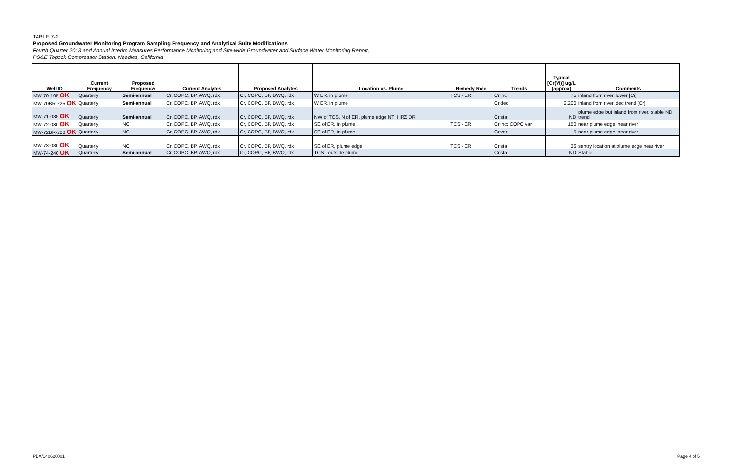TABLE 7-2
Proposed Groundwater Monitoring Program Sampling Frequency and Analytical Suite Modifications
Fourth Quarter 2013 and Annual Interim Measures Performance Monitoring and Site-wide Groundwater and Surface Water Monitoring Report,
PG&E Topock Compressor Station, Needles, California
| Well ID | Current Frequency | Proposed Frequency | Current Analytes | Proposed Analytes | Location vs. Plume | Remedy Role | Trends | Typical [Cr(VI)] ug/L (approx) | Comments |
| --- | --- | --- | --- | --- | --- | --- | --- | --- | --- |
| MW-70-105 OK | Quarterly | Semi-annual | Cr, COPC, BP, AWQ, rdx | Cr, COPC, BP, BWQ, rdx | W ER, in plume | TCS - ER | Cr inc | 75 | inland from river, lower [Cr] |
| MW-70BR-225 OK | Quarterly | Semi-annual | Cr, COPC, BP, AWQ, rdx | Cr, COPC, BP, BWQ, rdx | W ER, in plume | | Cr dec | 2,200 | inland from river, dec trend [Cr] |
| MW-71-035 OK | Quarterly | Semi-annual | Cr, COPC, BP, AWQ, rdx | Cr, COPC, BP, BWQ, rdx | NW of TCS, N of ER, plume edge NTH IRZ DR | | Cr sta | ND | plume edge but inland from river, stable ND trend |
| MW-72-080 OK | Quarterly | NC | Cr, COPC, BP, AWQ, rdx | Cr, COPC, BP, BWQ, rdx | SE of ER, in plume | TCS - ER | Cr inc; COPC var | 150 | near plume edge, near river |
| MW-72BR-200 OK | Quarterly | NC | Cr, COPC, BP, AWQ, rdx | Cr, COPC, BP, BWQ, rdx | SE of ER, in plume | | Cr var | 5 | near plume edge, near river |
| MW-73-080 OK | Quarterly | NC | Cr, COPC, BP, AWQ, rdx | Cr, COPC, BP, BWQ, rdx | SE of ER, plume edge | TCS - ER | Cr sta | 36 | sentry location at plume edge near river |
| MW-74-240 OK | Quarterly | Semi-annual | Cr, COPC, BP, AWQ, rdx | Cr, COPC, BP, BWQ, rdx | TCS - outside plume | | Cr sta | ND | Stable |
PDX/140620001 Page 4 of 5